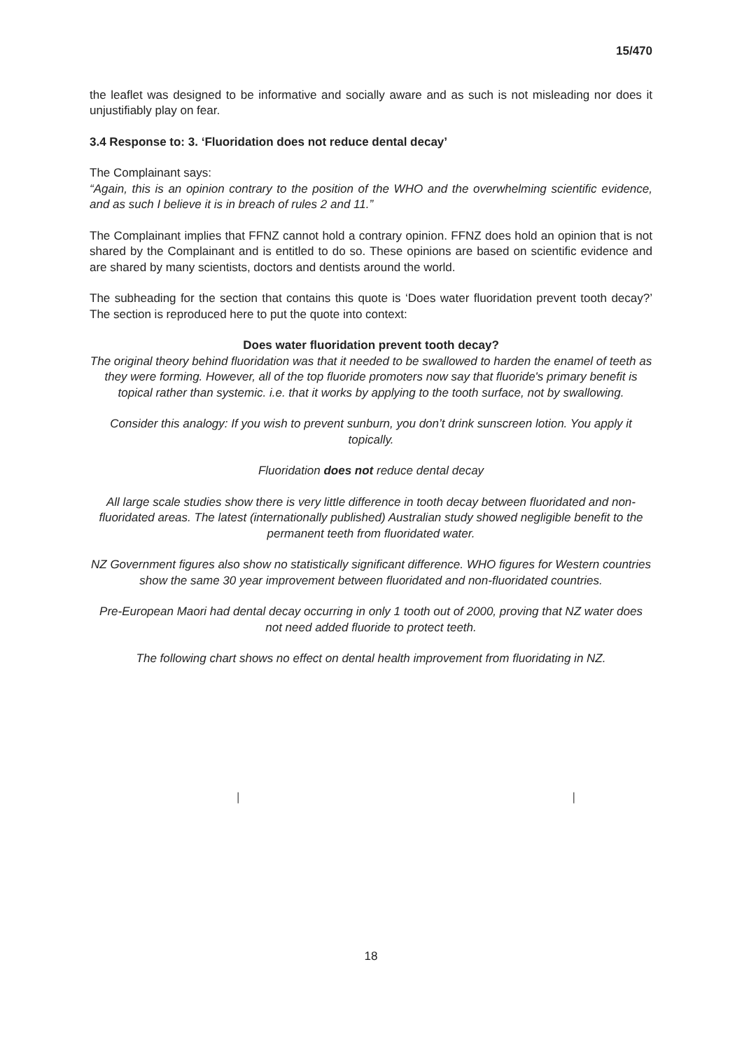15/470
the leaflet was designed to be informative and socially aware and as such is not misleading nor does it unjustifiably play on fear.
3.4 Response to: 3. ‘Fluoridation does not reduce dental decay’
The Complainant says:
“Again, this is an opinion contrary to the position of the WHO and the overwhelming scientific evidence, and as such I believe it is in breach of rules 2 and 11.”
The Complainant implies that FFNZ cannot hold a contrary opinion. FFNZ does hold an opinion that is not shared by the Complainant and is entitled to do so. These opinions are based on scientific evidence and are shared by many scientists, doctors and dentists around the world.
The subheading for the section that contains this quote is ‘Does water fluoridation prevent tooth decay?’ The section is reproduced here to put the quote into context:
Does water fluoridation prevent tooth decay?
The original theory behind fluoridation was that it needed to be swallowed to harden the enamel of teeth as they were forming. However, all of the top fluoride promoters now say that fluoride's primary benefit is topical rather than systemic. i.e. that it works by applying to the tooth surface, not by swallowing.
Consider this analogy: If you wish to prevent sunburn, you don’t drink sunscreen lotion. You apply it topically.
Fluoridation does not reduce dental decay
All large scale studies show there is very little difference in tooth decay between fluoridated and non-fluoridated areas. The latest (internationally published) Australian study showed negligible benefit to the permanent teeth from fluoridated water.
NZ Government figures also show no statistically significant difference. WHO figures for Western countries show the same 30 year improvement between fluoridated and non-fluoridated countries.
Pre-European Maori had dental decay occurring in only 1 tooth out of 2000, proving that NZ water does not need added fluoride to protect teeth.
The following chart shows no effect on dental health improvement from fluoridating in NZ.
| |
18